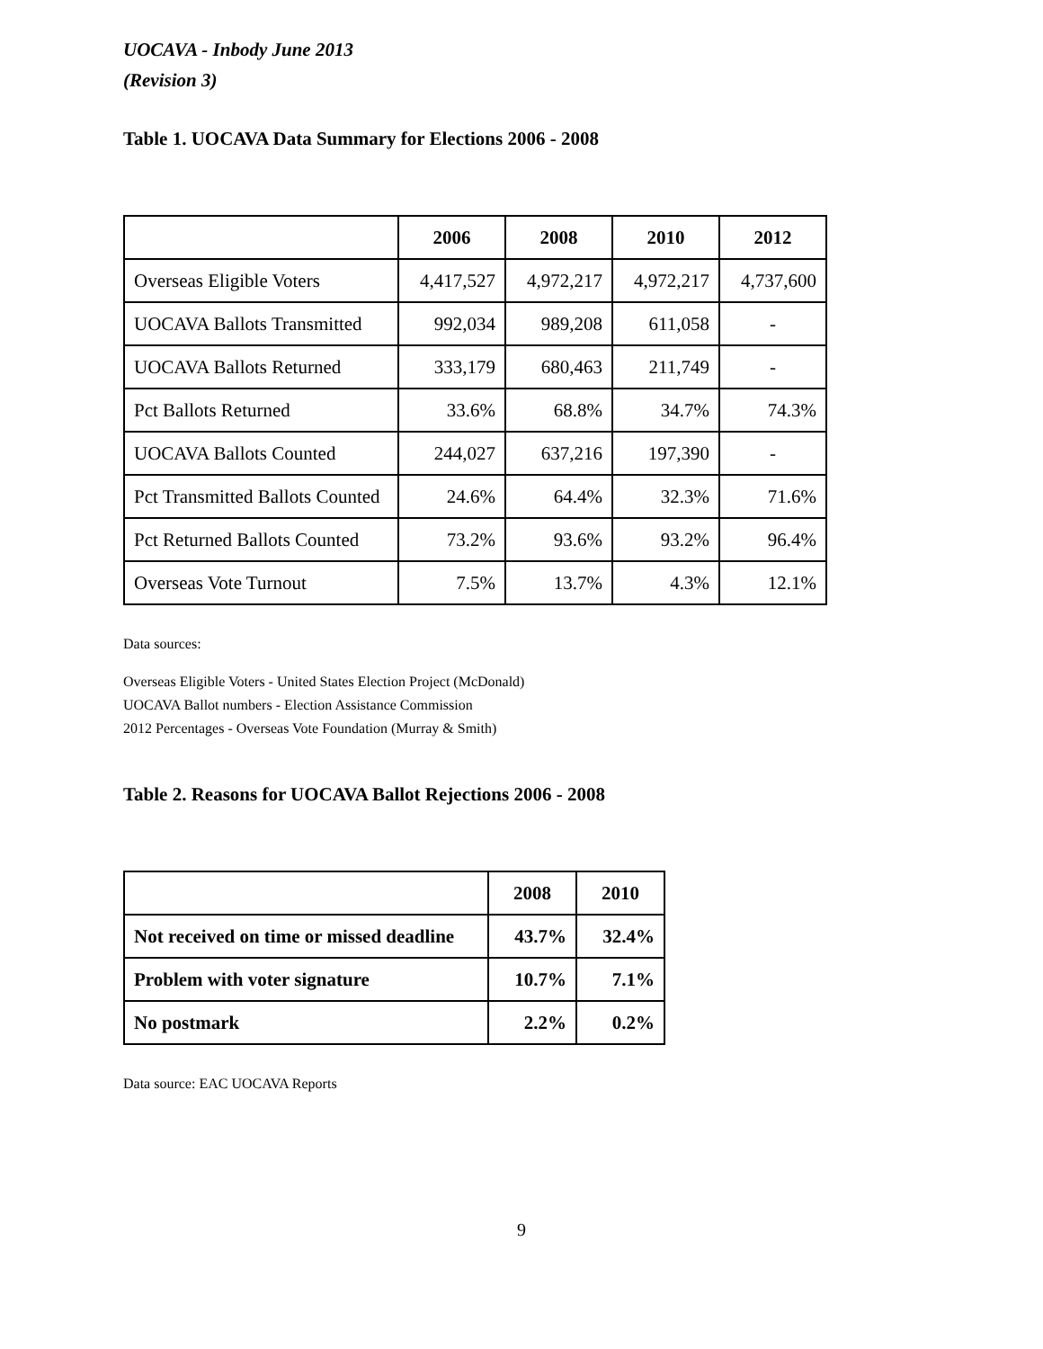UOCAVA - Inbody June 2013
(Revision 3)
Table 1. UOCAVA Data Summary for Elections 2006 - 2008
| | 2006 | 2008 | 2010 | 2012 |
| --- | --- | --- | --- | --- |
| Overseas Eligible Voters | 4,417,527 | 4,972,217 | 4,972,217 | 4,737,600 |
| UOCAVA Ballots Transmitted | 992,034 | 989,208 | 611,058 | - |
| UOCAVA Ballots Returned | 333,179 | 680,463 | 211,749 | - |
| Pct Ballots Returned | 33.6% | 68.8% | 34.7% | 74.3% |
| UOCAVA Ballots Counted | 244,027 | 637,216 | 197,390 | - |
| Pct Transmitted Ballots Counted | 24.6% | 64.4% | 32.3% | 71.6% |
| Pct Returned Ballots Counted | 73.2% | 93.6% | 93.2% | 96.4% |
| Overseas Vote Turnout | 7.5% | 13.7% | 4.3% | 12.1% |
Data sources:
Overseas Eligible Voters - United States Election Project (McDonald)
UOCAVA Ballot numbers - Election Assistance Commission
2012 Percentages - Overseas Vote Foundation (Murray & Smith)
Table 2. Reasons for UOCAVA Ballot Rejections 2006 - 2008
| | 2008 | 2010 |
| Not received on time or missed deadline | 43.7% | 32.4% |
| Problem with voter signature | 10.7% | 7.1% |
| No postmark | 2.2% | 0.2% |
Data source: EAC UOCAVA Reports
9